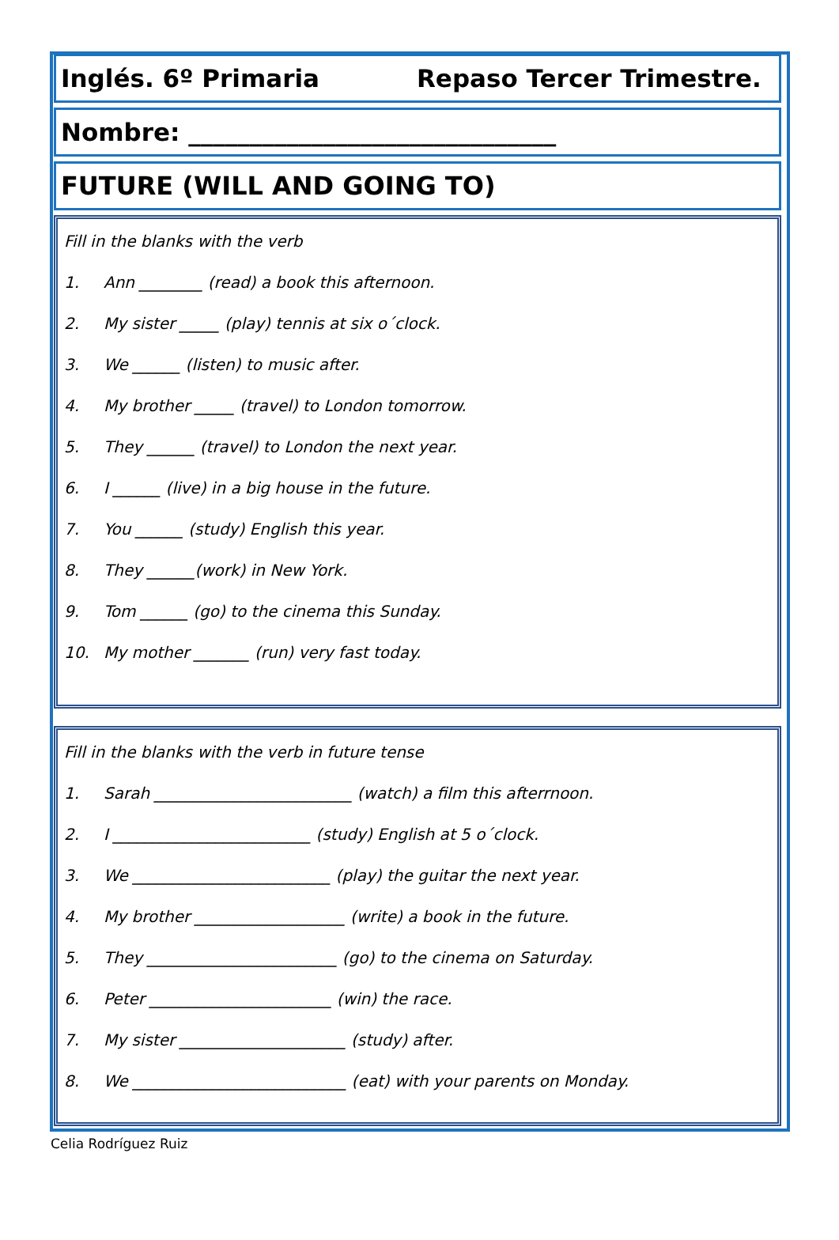Inglés. 6º Primaria Repaso Tercer Trimestre.
Nombre: ______________________________
FUTURE (WILL AND GOING TO)
Fill in the blanks with the verb
1. Ann ________ (read) a book this afternoon.
2. My sister _____ (play) tennis at six o´clock.
3. We ______ (listen) to music after.
4. My brother _____ (travel) to London tomorrow.
5. They ______ (travel) to London the next year.
6. I ______ (live) in a big house in the future.
7. You ______ (study) English this year.
8. They ______(work) in New York.
9. Tom ______ (go) to the cinema this Sunday.
10. My mother _______ (run) very fast today.
Fill in the blanks with the verb in future tense
1. Sarah _________________________ (watch) a film this afterrnoon.
2. I _________________________ (study) English at 5 o´clock.
3. We _________________________ (play) the guitar the next year.
4. My brother ___________________ (write) a book in the future.
5. They ________________________ (go) to the cinema on Saturday.
6. Peter _______________________ (win) the race.
7. My sister _____________________ (study) after.
8. We ___________________________ (eat) with your parents on Monday.
Celia Rodríguez Ruiz